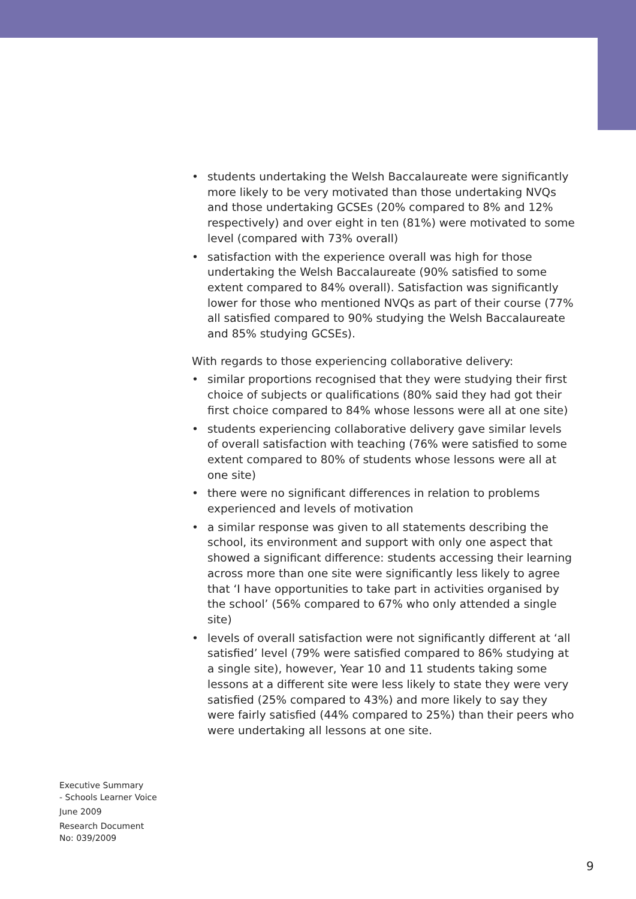• students undertaking the Welsh Baccalaureate were significantly more likely to be very motivated than those undertaking NVQs and those undertaking GCSEs (20% compared to 8% and 12% respectively) and over eight in ten (81%) were motivated to some level (compared with 73% overall)
• satisfaction with the experience overall was high for those undertaking the Welsh Baccalaureate (90% satisfied to some extent compared to 84% overall). Satisfaction was significantly lower for those who mentioned NVQs as part of their course (77% all satisfied compared to 90% studying the Welsh Baccalaureate and 85% studying GCSEs).
With regards to those experiencing collaborative delivery:
• similar proportions recognised that they were studying their first choice of subjects or qualifications (80% said they had got their first choice compared to 84% whose lessons were all at one site)
• students experiencing collaborative delivery gave similar levels of overall satisfaction with teaching (76% were satisfied to some extent compared to 80% of students whose lessons were all at one site)
• there were no significant differences in relation to problems experienced and levels of motivation
• a similar response was given to all statements describing the school, its environment and support with only one aspect that showed a significant difference: students accessing their learning across more than one site were significantly less likely to agree that ‘I have opportunities to take part in activities organised by the school’ (56% compared to 67% who only attended a single site)
• levels of overall satisfaction were not significantly different at ‘all satisfied’ level (79% were satisfied compared to 86% studying at a single site), however, Year 10 and 11 students taking some lessons at a different site were less likely to state they were very satisfied (25% compared to 43%) and more likely to say they were fairly satisfied (44% compared to 25%) than their peers who were undertaking all lessons at one site.
Executive Summary
- Schools Learner Voice
June 2009
Research Document
No: 039/2009
9